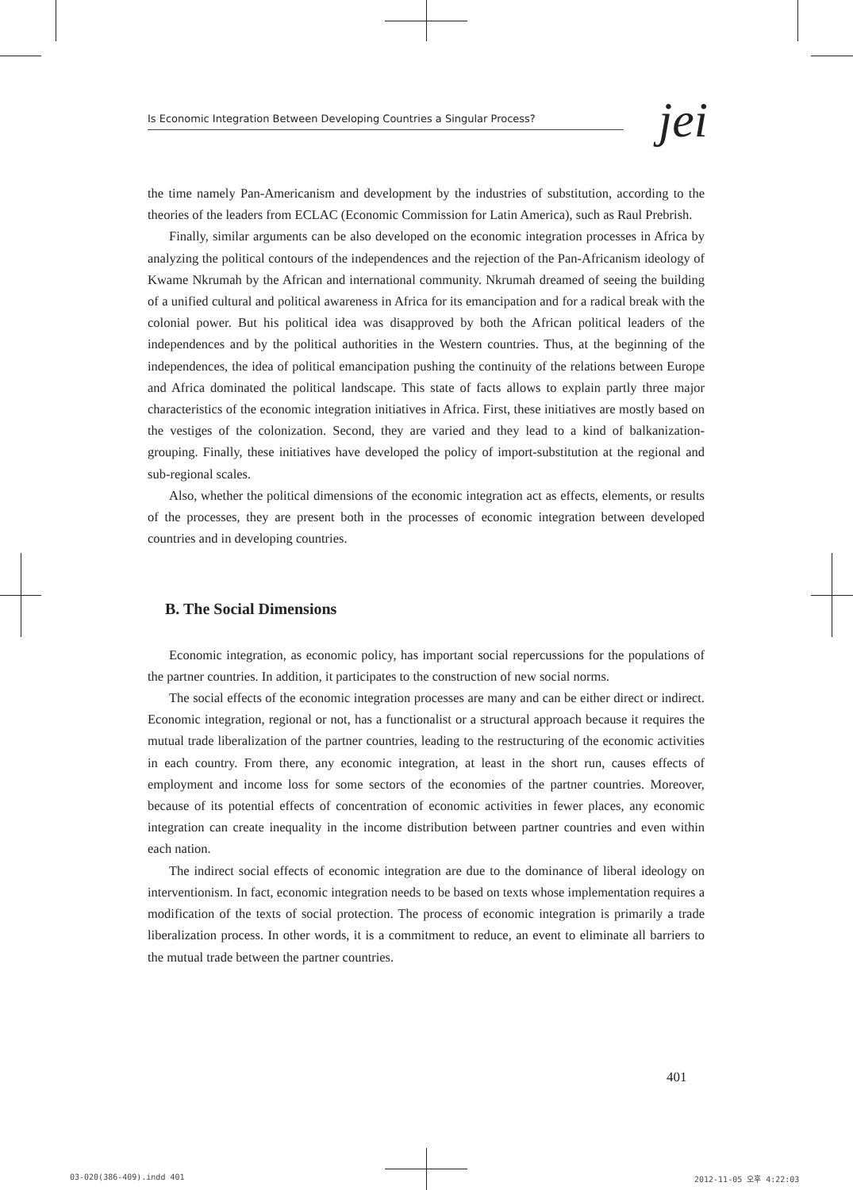Is Economic Integration Between Developing Countries a Singular Process?
jei
the time namely Pan-Americanism and development by the industries of substitution, according to the theories of the leaders from ECLAC (Economic Commission for Latin America), such as Raul Prebrish.
Finally, similar arguments can be also developed on the economic integration processes in Africa by analyzing the political contours of the independences and the rejection of the Pan-Africanism ideology of Kwame Nkrumah by the African and international community. Nkrumah dreamed of seeing the building of a unified cultural and political awareness in Africa for its emancipation and for a radical break with the colonial power. But his political idea was disapproved by both the African political leaders of the independences and by the political authorities in the Western countries. Thus, at the beginning of the independences, the idea of political emancipation pushing the continuity of the relations between Europe and Africa dominated the political landscape. This state of facts allows to explain partly three major characteristics of the economic integration initiatives in Africa. First, these initiatives are mostly based on the vestiges of the colonization. Second, they are varied and they lead to a kind of balkanization-grouping. Finally, these initiatives have developed the policy of import-substitution at the regional and sub-regional scales.
Also, whether the political dimensions of the economic integration act as effects, elements, or results of the processes, they are present both in the processes of economic integration between developed countries and in developing countries.
B. The Social Dimensions
Economic integration, as economic policy, has important social repercussions for the populations of the partner countries. In addition, it participates to the construction of new social norms.
The social effects of the economic integration processes are many and can be either direct or indirect. Economic integration, regional or not, has a functionalist or a structural approach because it requires the mutual trade liberalization of the partner countries, leading to the restructuring of the economic activities in each country. From there, any economic integration, at least in the short run, causes effects of employment and income loss for some sectors of the economies of the partner countries. Moreover, because of its potential effects of concentration of economic activities in fewer places, any economic integration can create inequality in the income distribution between partner countries and even within each nation.
The indirect social effects of economic integration are due to the dominance of liberal ideology on interventionism. In fact, economic integration needs to be based on texts whose implementation requires a modification of the texts of social protection. The process of economic integration is primarily a trade liberalization process. In other words, it is a commitment to reduce, an event to eliminate all barriers to the mutual trade between the partner countries.
401
03-020(386-409).indd 401 2012-11-05 오후 4:22:03